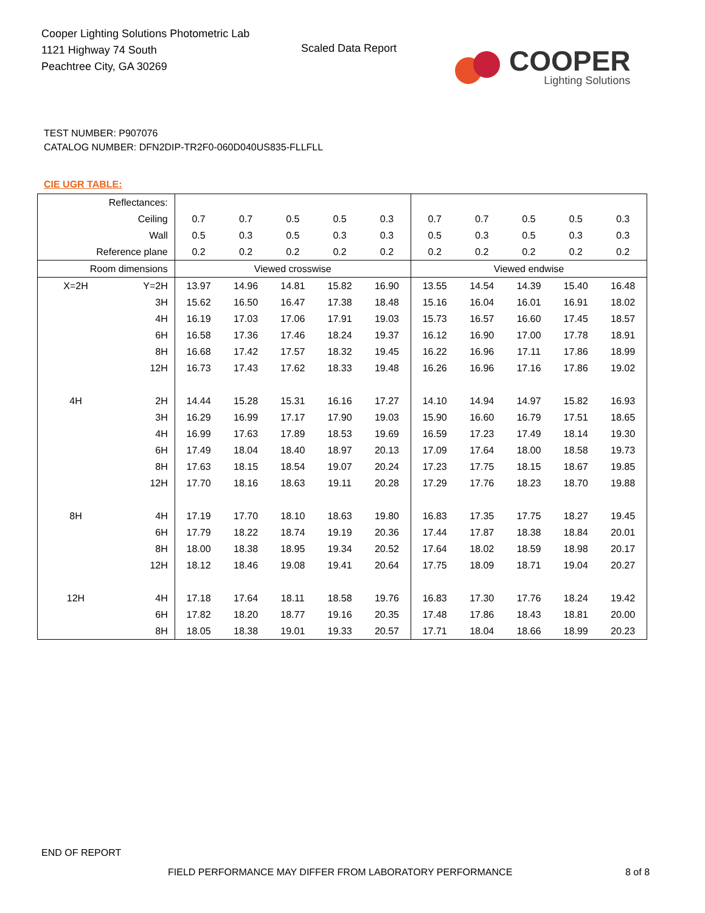Cooper Lighting Solutions Photometric Lab
1121 Highway 74 South
Peachtree City, GA 30269
Scaled Data Report
COOPER
Lighting Solutions
TEST NUMBER: P907076
CATALOG NUMBER: DFN2DIP-TR2F0-060D040US835-FLLFLL
CIE UGR TABLE:
| Reflectances: | | | | | | | | | | | |
| Ceiling | | 0.7 | 0.7 | 0.5 | 0.5 | 0.3 | 0.7 | 0.7 | 0.5 | 0.5 | 0.3 |
| Wall | | 0.5 | 0.3 | 0.5 | 0.3 | 0.3 | 0.5 | 0.3 | 0.5 | 0.3 | 0.3 |
| Reference plane | | 0.2 | 0.2 | 0.2 | 0.2 | 0.2 | 0.2 | 0.2 | 0.2 | 0.2 | 0.2 |
| Room dimensions | | Viewed crosswise | | | | | Viewed endwise | | | | |
| X=2H | Y=2H | 13.97 | 14.96 | 14.81 | 15.82 | 16.90 | 13.55 | 14.54 | 14.39 | 15.40 | 16.48 |
| | 3H | 15.62 | 16.50 | 16.47 | 17.38 | 18.48 | 15.16 | 16.04 | 16.01 | 16.91 | 18.02 |
| | 4H | 16.19 | 17.03 | 17.06 | 17.91 | 19.03 | 15.73 | 16.57 | 16.60 | 17.45 | 18.57 |
| | 6H | 16.58 | 17.36 | 17.46 | 18.24 | 19.37 | 16.12 | 16.90 | 17.00 | 17.78 | 18.91 |
| | 8H | 16.68 | 17.42 | 17.57 | 18.32 | 19.45 | 16.22 | 16.96 | 17.11 | 17.86 | 18.99 |
| | 12H | 16.73 | 17.43 | 17.62 | 18.33 | 19.48 | 16.26 | 16.96 | 17.16 | 17.86 | 19.02 |
| 4H | 2H | 14.44 | 15.28 | 15.31 | 16.16 | 17.27 | 14.10 | 14.94 | 14.97 | 15.82 | 16.93 |
| | 3H | 16.29 | 16.99 | 17.17 | 17.90 | 19.03 | 15.90 | 16.60 | 16.79 | 17.51 | 18.65 |
| | 4H | 16.99 | 17.63 | 17.89 | 18.53 | 19.69 | 16.59 | 17.23 | 17.49 | 18.14 | 19.30 |
| | 6H | 17.49 | 18.04 | 18.40 | 18.97 | 20.13 | 17.09 | 17.64 | 18.00 | 18.58 | 19.73 |
| | 8H | 17.63 | 18.15 | 18.54 | 19.07 | 20.24 | 17.23 | 17.75 | 18.15 | 18.67 | 19.85 |
| | 12H | 17.70 | 18.16 | 18.63 | 19.11 | 20.28 | 17.29 | 17.76 | 18.23 | 18.70 | 19.88 |
| 8H | 4H | 17.19 | 17.70 | 18.10 | 18.63 | 19.80 | 16.83 | 17.35 | 17.75 | 18.27 | 19.45 |
| | 6H | 17.79 | 18.22 | 18.74 | 19.19 | 20.36 | 17.44 | 17.87 | 18.38 | 18.84 | 20.01 |
| | 8H | 18.00 | 18.38 | 18.95 | 19.34 | 20.52 | 17.64 | 18.02 | 18.59 | 18.98 | 20.17 |
| | 12H | 18.12 | 18.46 | 19.08 | 19.41 | 20.64 | 17.75 | 18.09 | 18.71 | 19.04 | 20.27 |
| 12H | 4H | 17.18 | 17.64 | 18.11 | 18.58 | 19.76 | 16.83 | 17.30 | 17.76 | 18.24 | 19.42 |
| | 6H | 17.82 | 18.20 | 18.77 | 19.16 | 20.35 | 17.48 | 17.86 | 18.43 | 18.81 | 20.00 |
| | 8H | 18.05 | 18.38 | 19.01 | 19.33 | 20.57 | 17.71 | 18.04 | 18.66 | 18.99 | 20.23 |
END OF REPORT
FIELD PERFORMANCE MAY DIFFER FROM LABORATORY PERFORMANCE
8 of 8